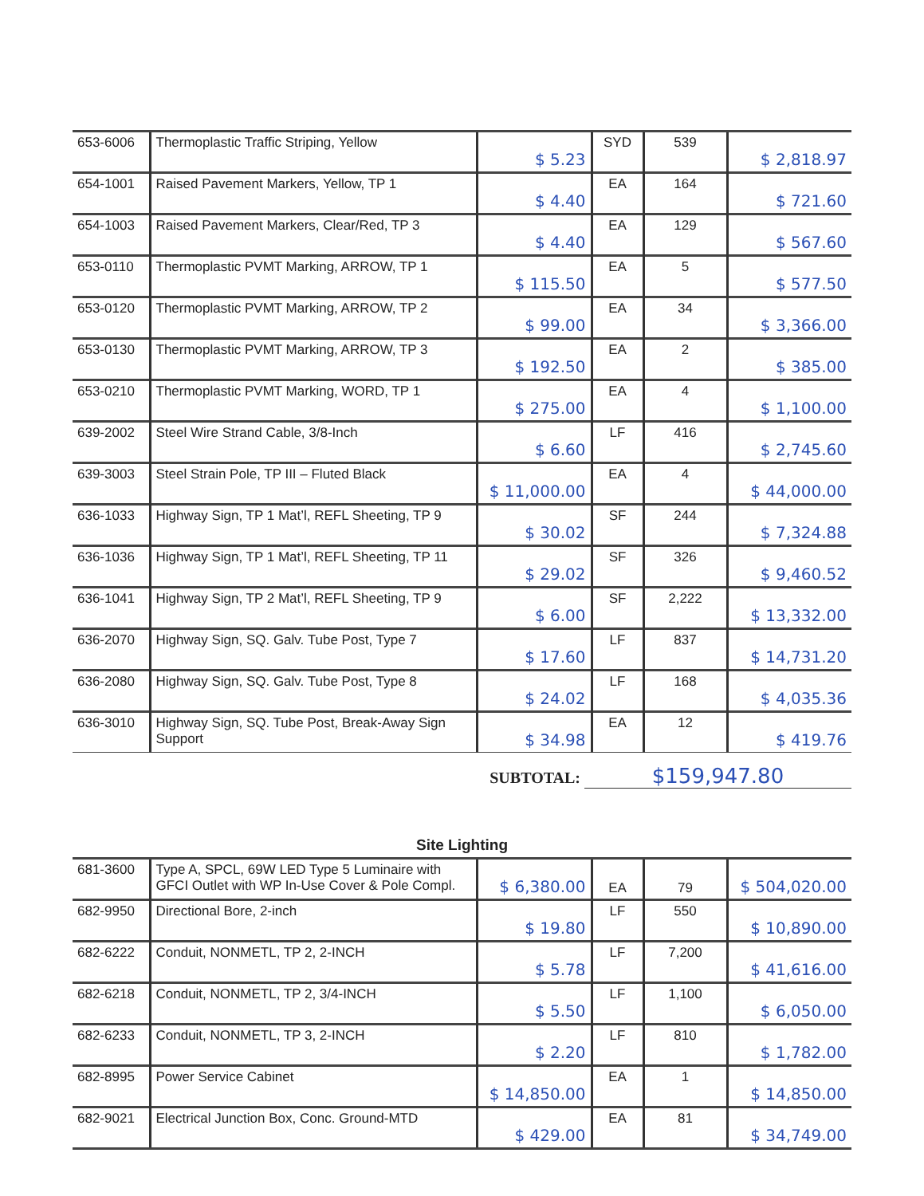| 653-6006 | Thermoplastic Traffic Striping, Yellow | $ 5.23 | SYD | 539 | $ 2,818.97 |
| 654-1001 | Raised Pavement Markers, Yellow, TP 1 | $ 4.40 | EA | 164 | $ 721.60 |
| 654-1003 | Raised Pavement Markers, Clear/Red, TP 3 | $ 4.40 | EA | 129 | $ 567.60 |
| 653-0110 | Thermoplastic PVMT Marking, ARROW, TP 1 | $ 115.50 | EA | 5 | $ 577.50 |
| 653-0120 | Thermoplastic PVMT Marking, ARROW, TP 2 | $ 99.00 | EA | 34 | $ 3,366.00 |
| 653-0130 | Thermoplastic PVMT Marking, ARROW, TP 3 | $ 192.50 | EA | 2 | $ 385.00 |
| 653-0210 | Thermoplastic PVMT Marking, WORD, TP 1 | $ 275.00 | EA | 4 | $ 1,100.00 |
| 639-2002 | Steel Wire Strand Cable, 3/8-Inch | $ 6.60 | LF | 416 | $ 2,745.60 |
| 639-3003 | Steel Strain Pole, TP III – Fluted Black | $ 11,000.00 | EA | 4 | $ 44,000.00 |
| 636-1033 | Highway Sign, TP 1 Mat’l, REFL Sheeting, TP 9 | $ 30.02 | SF | 244 | $ 7,324.88 |
| 636-1036 | Highway Sign, TP 1 Mat’l, REFL Sheeting, TP 11 | $ 29.02 | SF | 326 | $ 9,460.52 |
| 636-1041 | Highway Sign, TP 2 Mat’l, REFL Sheeting, TP 9 | $ 6.00 | SF | 2,222 | $ 13,332.00 |
| 636-2070 | Highway Sign, SQ. Galv. Tube Post, Type 7 | $ 17.60 | LF | 837 | $ 14,731.20 |
| 636-2080 | Highway Sign, SQ. Galv. Tube Post, Type 8 | $ 24.02 | LF | 168 | $ 4,035.36 |
| 636-3010 | Highway Sign, SQ. Tube Post, Break-Away Sign Support | $ 34.98 | EA | 12 | $ 419.76 |
SUBTOTAL: $159,947.80
Site Lighting
| 681-3600 | Type A, SPCL, 69W LED Type 5 Luminaire with GFCI Outlet with WP In-Use Cover & Pole Compl. | $ 6,380.00 | EA | 79 | $ 504,020.00 |
| 682-9950 | Directional Bore, 2-inch | $ 19.80 | LF | 550 | $ 10,890.00 |
| 682-6222 | Conduit, NONMETL, TP 2, 2-INCH | $ 5.78 | LF | 7,200 | $ 41,616.00 |
| 682-6218 | Conduit, NONMETL, TP 2, 3/4-INCH | $ 5.50 | LF | 1,100 | $ 6,050.00 |
| 682-6233 | Conduit, NONMETL, TP 3, 2-INCH | $ 2.20 | LF | 810 | $ 1,782.00 |
| 682-8995 | Power Service Cabinet | $ 14,850.00 | EA | 1 | $ 14,850.00 |
| 682-9021 | Electrical Junction Box, Conc. Ground-MTD | $ 429.00 | EA | 81 | $ 34,749.00 |